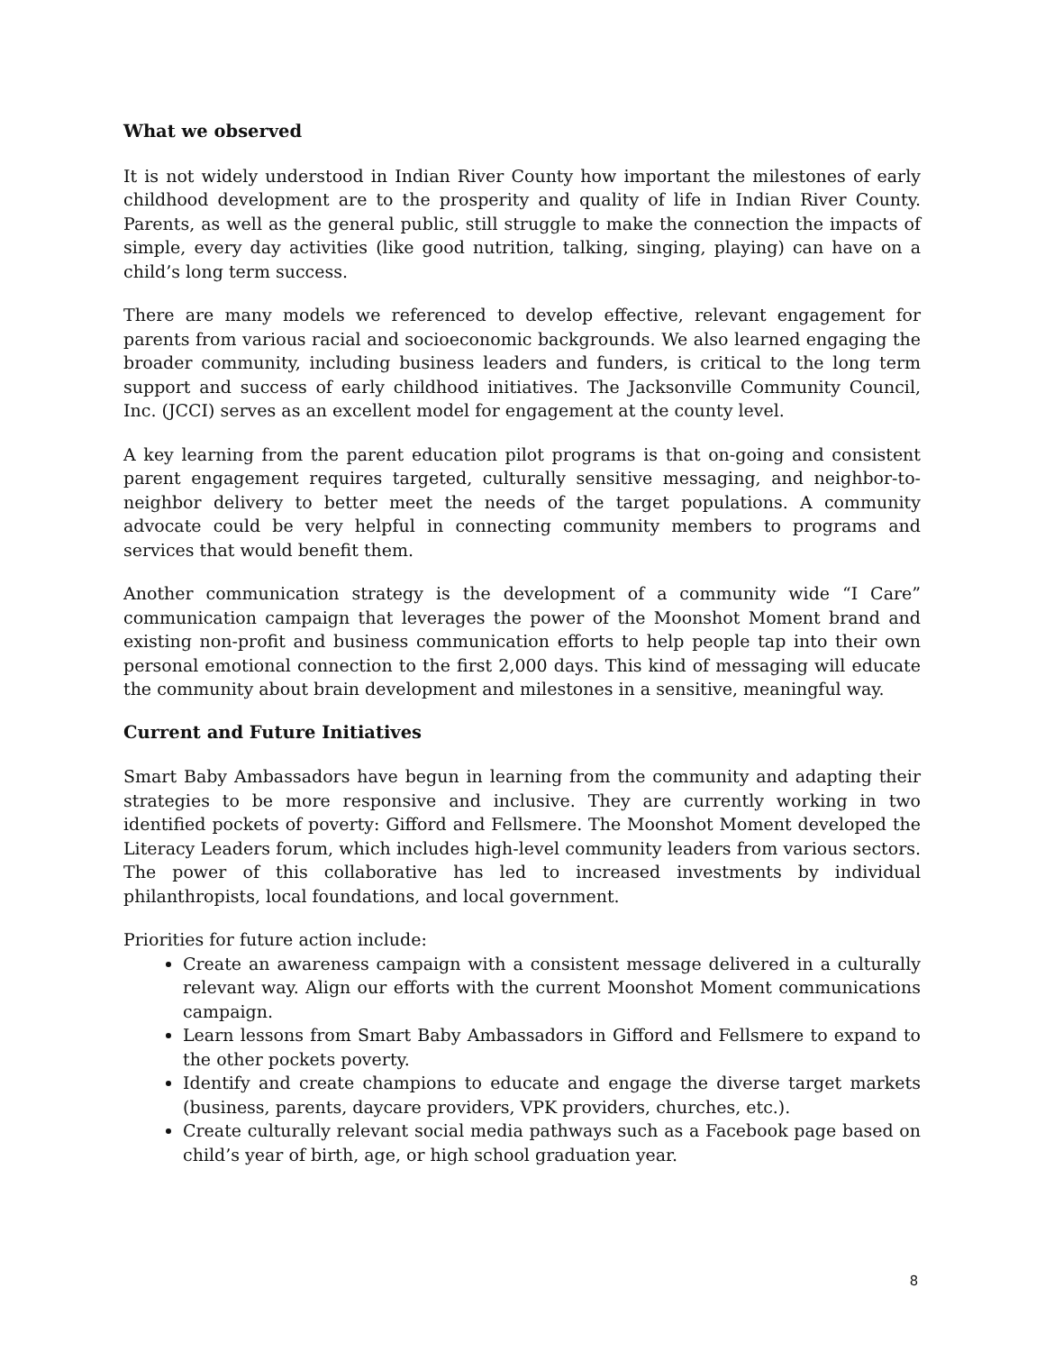What we observed
It is not widely understood in Indian River County how important the milestones of early childhood development are to the prosperity and quality of life in Indian River County. Parents, as well as the general public, still struggle to make the connection the impacts of simple, every day activities (like good nutrition, talking, singing, playing) can have on a child’s long term success.
There are many models we referenced to develop effective, relevant engagement for parents from various racial and socioeconomic backgrounds. We also learned engaging the broader community, including business leaders and funders, is critical to the long term support and success of early childhood initiatives. The Jacksonville Community Council, Inc. (JCCI) serves as an excellent model for engagement at the county level.
A key learning from the parent education pilot programs is that on-going and consistent parent engagement requires targeted, culturally sensitive messaging, and neighbor-to-neighbor delivery to better meet the needs of the target populations. A community advocate could be very helpful in connecting community members to programs and services that would benefit them.
Another communication strategy is the development of a community wide “I Care” communication campaign that leverages the power of the Moonshot Moment brand and existing non-profit and business communication efforts to help people tap into their own personal emotional connection to the first 2,000 days. This kind of messaging will educate the community about brain development and milestones in a sensitive, meaningful way.
Current and Future Initiatives
Smart Baby Ambassadors have begun in learning from the community and adapting their strategies to be more responsive and inclusive. They are currently working in two identified pockets of poverty: Gifford and Fellsmere. The Moonshot Moment developed the Literacy Leaders forum, which includes high-level community leaders from various sectors. The power of this collaborative has led to increased investments by individual philanthropists, local foundations, and local government.
Priorities for future action include:
Create an awareness campaign with a consistent message delivered in a culturally relevant way. Align our efforts with the current Moonshot Moment communications campaign.
Learn lessons from Smart Baby Ambassadors in Gifford and Fellsmere to expand to the other pockets poverty.
Identify and create champions to educate and engage the diverse target markets (business, parents, daycare providers, VPK providers, churches, etc.).
Create culturally relevant social media pathways such as a Facebook page based on child’s year of birth, age, or high school graduation year.
8